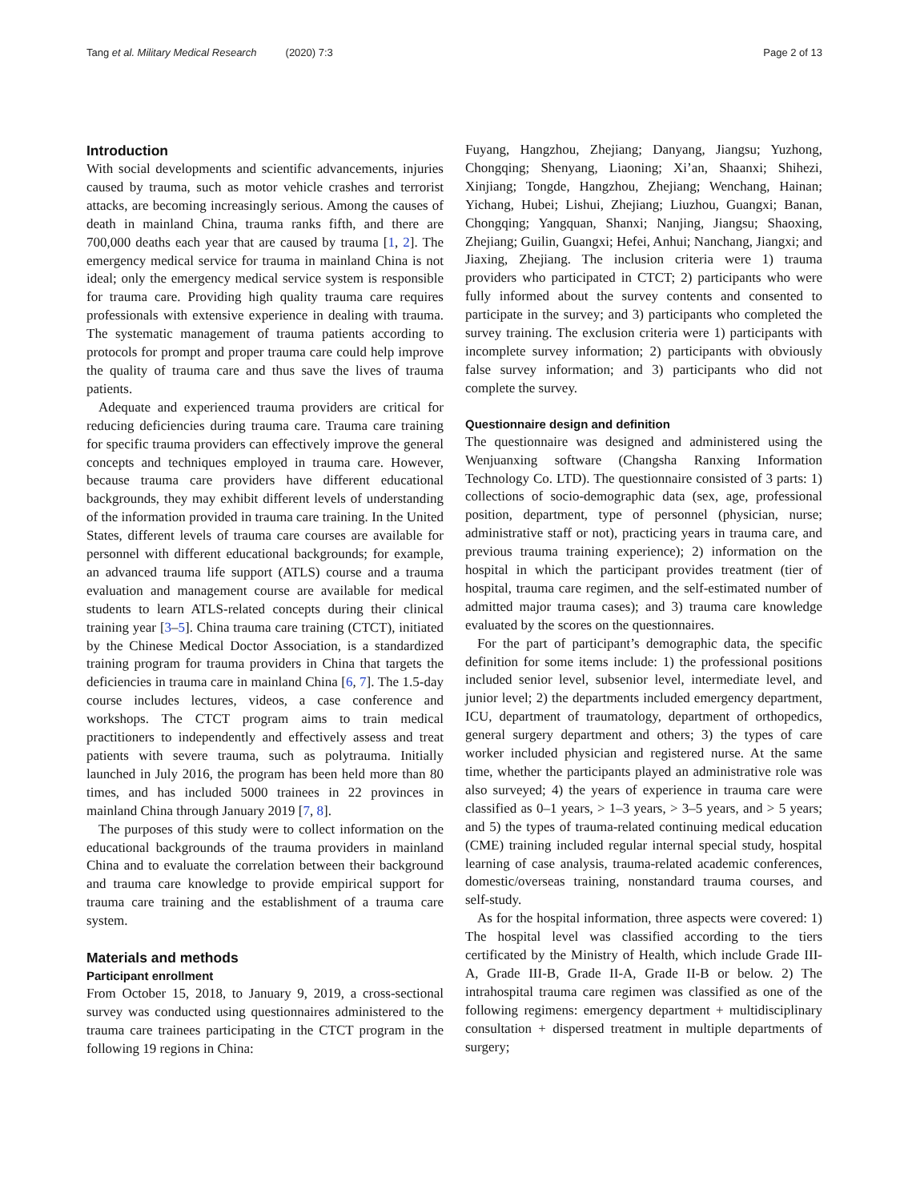Tang et al. Military Medical Research (2020) 7:3 Page 2 of 13
Introduction
With social developments and scientific advancements, injuries caused by trauma, such as motor vehicle crashes and terrorist attacks, are becoming increasingly serious. Among the causes of death in mainland China, trauma ranks fifth, and there are 700,000 deaths each year that are caused by trauma [1, 2]. The emergency medical service for trauma in mainland China is not ideal; only the emergency medical service system is responsible for trauma care. Providing high quality trauma care requires professionals with extensive experience in dealing with trauma. The systematic management of trauma patients according to protocols for prompt and proper trauma care could help improve the quality of trauma care and thus save the lives of trauma patients.
Adequate and experienced trauma providers are critical for reducing deficiencies during trauma care. Trauma care training for specific trauma providers can effectively improve the general concepts and techniques employed in trauma care. However, because trauma care providers have different educational backgrounds, they may exhibit different levels of understanding of the information provided in trauma care training. In the United States, different levels of trauma care courses are available for personnel with different educational backgrounds; for example, an advanced trauma life support (ATLS) course and a trauma evaluation and management course are available for medical students to learn ATLS-related concepts during their clinical training year [3–5]. China trauma care training (CTCT), initiated by the Chinese Medical Doctor Association, is a standardized training program for trauma providers in China that targets the deficiencies in trauma care in mainland China [6, 7]. The 1.5-day course includes lectures, videos, a case conference and workshops. The CTCT program aims to train medical practitioners to independently and effectively assess and treat patients with severe trauma, such as polytrauma. Initially launched in July 2016, the program has been held more than 80 times, and has included 5000 trainees in 22 provinces in mainland China through January 2019 [7, 8].
The purposes of this study were to collect information on the educational backgrounds of the trauma providers in mainland China and to evaluate the correlation between their background and trauma care knowledge to provide empirical support for trauma care training and the establishment of a trauma care system.
Materials and methods
Participant enrollment
From October 15, 2018, to January 9, 2019, a cross-sectional survey was conducted using questionnaires administered to the trauma care trainees participating in the CTCT program in the following 19 regions in China:
Fuyang, Hangzhou, Zhejiang; Danyang, Jiangsu; Yuzhong, Chongqing; Shenyang, Liaoning; Xi’an, Shaanxi; Shihezi, Xinjiang; Tongde, Hangzhou, Zhejiang; Wenchang, Hainan; Yichang, Hubei; Lishui, Zhejiang; Liuzhou, Guangxi; Banan, Chongqing; Yangquan, Shanxi; Nanjing, Jiangsu; Shaoxing, Zhejiang; Guilin, Guangxi; Hefei, Anhui; Nanchang, Jiangxi; and Jiaxing, Zhejiang. The inclusion criteria were 1) trauma providers who participated in CTCT; 2) participants who were fully informed about the survey contents and consented to participate in the survey; and 3) participants who completed the survey training. The exclusion criteria were 1) participants with incomplete survey information; 2) participants with obviously false survey information; and 3) participants who did not complete the survey.
Questionnaire design and definition
The questionnaire was designed and administered using the Wenjuanxing software (Changsha Ranxing Information Technology Co. LTD). The questionnaire consisted of 3 parts: 1) collections of socio-demographic data (sex, age, professional position, department, type of personnel (physician, nurse; administrative staff or not), practicing years in trauma care, and previous trauma training experience); 2) information on the hospital in which the participant provides treatment (tier of hospital, trauma care regimen, and the self-estimated number of admitted major trauma cases); and 3) trauma care knowledge evaluated by the scores on the questionnaires.
For the part of participant’s demographic data, the specific definition for some items include: 1) the professional positions included senior level, subsenior level, intermediate level, and junior level; 2) the departments included emergency department, ICU, department of traumatology, department of orthopedics, general surgery department and others; 3) the types of care worker included physician and registered nurse. At the same time, whether the participants played an administrative role was also surveyed; 4) the years of experience in trauma care were classified as 0–1 years, > 1–3 years, > 3–5 years, and > 5 years; and 5) the types of trauma-related continuing medical education (CME) training included regular internal special study, hospital learning of case analysis, trauma-related academic conferences, domestic/overseas training, nonstandard trauma courses, and self-study.
As for the hospital information, three aspects were covered: 1) The hospital level was classified according to the tiers certificated by the Ministry of Health, which include Grade III-A, Grade III-B, Grade II-A, Grade II-B or below. 2) The intrahospital trauma care regimen was classified as one of the following regimens: emergency department + multidisciplinary consultation + dispersed treatment in multiple departments of surgery;